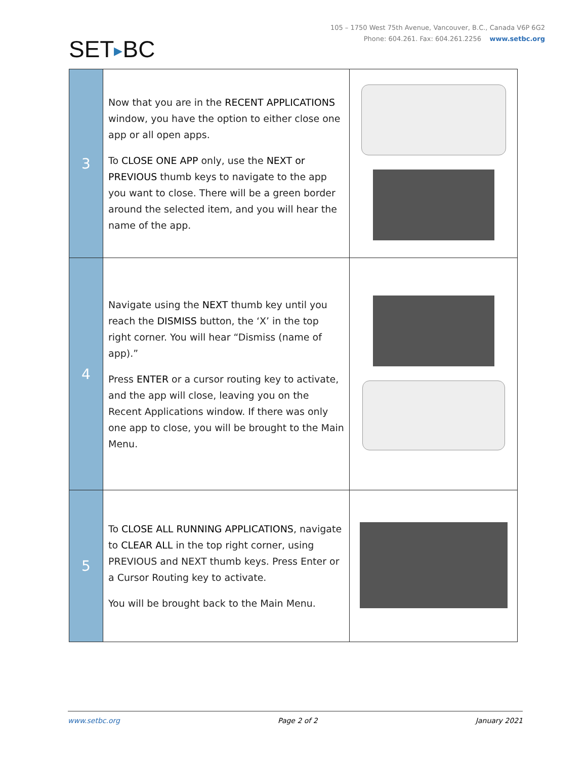105 – 1750 West 75th Avenue, Vancouver, B.C., Canada V6P 6G2
Phone: 604.261. Fax: 604.261.2256 www.setbc.org
SET▶BC
| 3 | Now that you are in the RECENT APPLICATIONS window, you have the option to either close one app or all open apps. To CLOSE ONE APP only, use the NEXT or PREVIOUS thumb keys to navigate to the app you want to close. There will be a green border around the selected item, and you will hear the name of the app. | |
| 4 | Navigate using the NEXT thumb key until you reach the DISMISS button, the ‘X’ in the top right corner. You will hear “Dismiss (name of app).” Press ENTER or a cursor routing key to activate, and the app will close, leaving you on the Recent Applications window. If there was only one app to close, you will be brought to the Main Menu. | |
| 5 | To CLOSE ALL RUNNING APPLICATIONS , navigate to CLEAR ALL in the top right corner, using PREVIOUS and NEXT thumb keys. Press Enter or a Cursor Routing key to activate. You will be brought back to the Main Menu. | |
www.setbc.org Page 2 of 2 January 2021